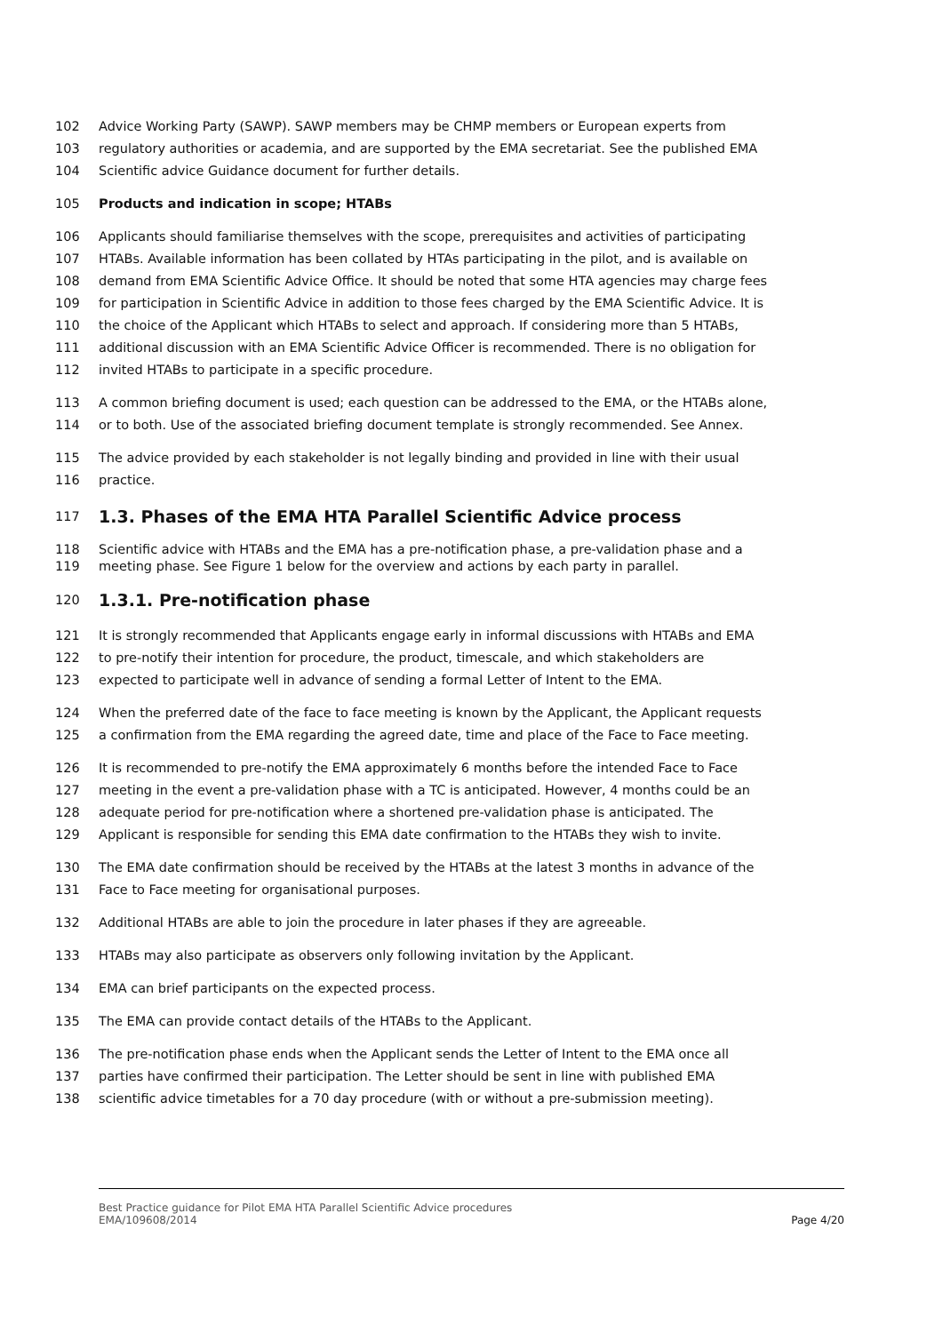102 Advice Working Party (SAWP). SAWP members may be CHMP members or European experts from
103 regulatory authorities or academia, and are supported by the EMA secretariat. See the published EMA
104 Scientific advice Guidance document for further details.
105 Products and indication in scope; HTABs
106 Applicants should familiarise themselves with the scope, prerequisites and activities of participating
107 HTABs. Available information has been collated by HTAs participating in the pilot, and is available on
108 demand from EMA Scientific Advice Office. It should be noted that some HTA agencies may charge fees
109 for participation in Scientific Advice in addition to those fees charged by the EMA Scientific Advice. It is
110 the choice of the Applicant which HTABs to select and approach. If considering more than 5 HTABs,
111 additional discussion with an EMA Scientific Advice Officer is recommended. There is no obligation for
112 invited HTABs to participate in a specific procedure.
113 A common briefing document is used; each question can be addressed to the EMA, or the HTABs alone,
114 or to both. Use of the associated briefing document template is strongly recommended. See Annex.
115 The advice provided by each stakeholder is not legally binding and provided in line with their usual
116 practice.
117
1.3. Phases of the EMA HTA Parallel Scientific Advice process
118 Scientific advice with HTABs and the EMA has a pre-notification phase, a pre-validation phase and a
119 meeting phase. See Figure 1 below for the overview and actions by each party in parallel.
120
1.3.1. Pre-notification phase
121 It is strongly recommended that Applicants engage early in informal discussions with HTABs and EMA
122 to pre-notify their intention for procedure, the product, timescale, and which stakeholders are
123 expected to participate well in advance of sending a formal Letter of Intent to the EMA.
124 When the preferred date of the face to face meeting is known by the Applicant, the Applicant requests
125 a confirmation from the EMA regarding the agreed date, time and place of the Face to Face meeting.
126 It is recommended to pre-notify the EMA approximately 6 months before the intended Face to Face
127 meeting in the event a pre-validation phase with a TC is anticipated. However, 4 months could be an
128 adequate period for pre-notification where a shortened pre-validation phase is anticipated. The
129 Applicant is responsible for sending this EMA date confirmation to the HTABs they wish to invite.
130 The EMA date confirmation should be received by the HTABs at the latest 3 months in advance of the
131 Face to Face meeting for organisational purposes.
132 Additional HTABs are able to join the procedure in later phases if they are agreeable.
133 HTABs may also participate as observers only following invitation by the Applicant.
134 EMA can brief participants on the expected process.
135 The EMA can provide contact details of the HTABs to the Applicant.
136 The pre-notification phase ends when the Applicant sends the Letter of Intent to the EMA once all
137 parties have confirmed their participation. The Letter should be sent in line with published EMA
138 scientific advice timetables for a 70 day procedure (with or without a pre-submission meeting).
Best Practice guidance for Pilot EMA HTA Parallel Scientific Advice procedures
EMA/109608/2014 Page 4/20